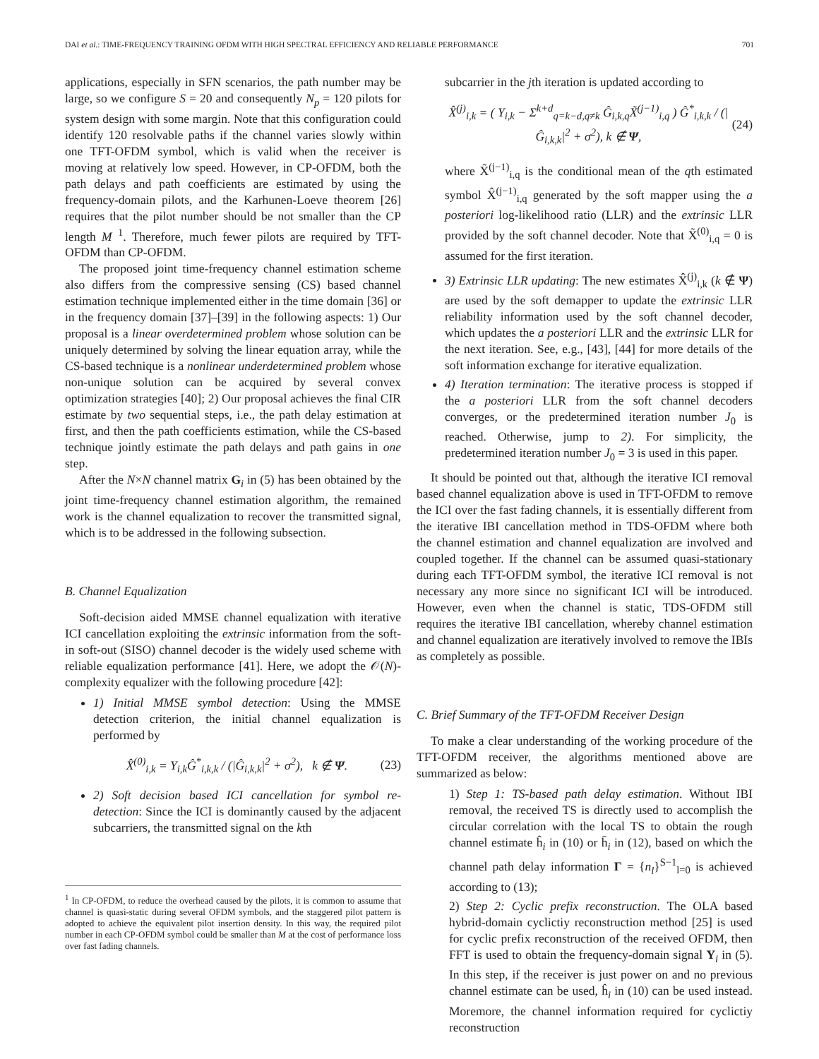DAI et al.: TIME-FREQUENCY TRAINING OFDM WITH HIGH SPECTRAL EFFICIENCY AND RELIABLE PERFORMANCE 701
applications, especially in SFN scenarios, the path number may be large, so we configure S = 20 and consequently N<sub>p</sub> = 120 pilots for system design with some margin. Note that this configuration could identify 120 resolvable paths if the channel varies slowly within one TFT-OFDM symbol, which is valid when the receiver is moving at relatively low speed. However, in CP-OFDM, both the path delays and path coefficients are estimated by using the frequency-domain pilots, and the Karhunen-Loeve theorem [26] requires that the pilot number should be not smaller than the CP length M <sup>1</sup>. Therefore, much fewer pilots are required by TFT-OFDM than CP-OFDM.
The proposed joint time-frequency channel estimation scheme also differs from the compressive sensing (CS) based channel estimation technique implemented either in the time domain [36] or in the frequency domain [37]–[39] in the following aspects: 1) Our proposal is a linear overdetermined problem whose solution can be uniquely determined by solving the linear equation array, while the CS-based technique is a nonlinear underdetermined problem whose non-unique solution can be acquired by several convex optimization strategies [40]; 2) Our proposal achieves the final CIR estimate by two sequential steps, i.e., the path delay estimation at first, and then the path coefficients estimation, while the CS-based technique jointly estimate the path delays and path gains in one step.
After the N×N channel matrix G<sub>i</sub> in (5) has been obtained by the joint time-frequency channel estimation algorithm, the remained work is the channel equalization to recover the transmitted signal, which is to be addressed in the following subsection.
B. Channel Equalization
Soft-decision aided MMSE channel equalization with iterative ICI cancellation exploiting the extrinsic information from the soft-in soft-out (SISO) channel decoder is the widely used scheme with reliable equalization performance [41]. Here, we adopt the 𝒪(N)-complexity equalizer with the following procedure [42]:
1) Initial MMSE symbol detection: Using the MMSE detection criterion, the initial channel equalization is performed by
X̂<sup>(0)</sup><sub>i,k</sub> = Y<sub>i,k</sub>Ĝ<sup>*</sup><sub>i,k,k</sub> / (|Ĝ<sub>i,k,k</sub>|<sup>2</sup> + σ<sup>2</sup>), k ∉ Ψ. (23)
2) Soft decision based ICI cancellation for symbol re-detection: Since the ICI is dominantly caused by the adjacent subcarriers, the transmitted signal on the kth
<sup>1</sup> In CP-OFDM, to reduce the overhead caused by the pilots, it is common to assume that channel is quasi-static during several OFDM symbols, and the staggered pilot pattern is adopted to achieve the equivalent pilot insertion density. In this way, the required pilot number in each CP-OFDM symbol could be smaller than M at the cost of performance loss over fast fading channels.
subcarrier in the jth iteration is updated according to
X̂<sup>(j)</sup><sub>i,k</sub> = ( Y<sub>i,k</sub> − Σ<sup>k+d</sup><sub>q=k−d,q≠k</sub> Ĝ<sub>i,k,q</sub>X̃<sup>(j−1)</sup><sub>i,q</sub> ) Ĝ<sup>*</sup><sub>i,k,k</sub> / (|Ĝ<sub>i,k,k</sub>|<sup>2</sup> + σ<sup>2</sup>), k ∉ Ψ, (24)
where X̃<sup>(j−1)</sup><sub>i,q</sub> is the conditional mean of the qth estimated symbol X̂<sup>(j−1)</sup><sub>i,q</sub> generated by the soft mapper using the a posteriori log-likelihood ratio (LLR) and the extrinsic LLR provided by the soft channel decoder. Note that X̃<sup>(0)</sup><sub>i,q</sub> = 0 is assumed for the first iteration.
3) Extrinsic LLR updating: The new estimates X̂<sup>(j)</sup><sub>i,k</sub> (k ∉ Ψ) are used by the soft demapper to update the extrinsic LLR reliability information used by the soft channel decoder, which updates the a posteriori LLR and the extrinsic LLR for the next iteration. See, e.g., [43], [44] for more details of the soft information exchange for iterative equalization.
4) Iteration termination: The iterative process is stopped if the a posteriori LLR from the soft channel decoders converges, or the predetermined iteration number J<sub>0</sub> is reached. Otherwise, jump to 2). For simplicity, the predetermined iteration number J<sub>0</sub> = 3 is used in this paper.
It should be pointed out that, although the iterative ICI removal based channel equalization above is used in TFT-OFDM to remove the ICI over the fast fading channels, it is essentially different from the iterative IBI cancellation method in TDS-OFDM where both the channel estimation and channel equalization are involved and coupled together. If the channel can be assumed quasi-stationary during each TFT-OFDM symbol, the iterative ICI removal is not necessary any more since no significant ICI will be introduced. However, even when the channel is static, TDS-OFDM still requires the iterative IBI cancellation, whereby channel estimation and channel equalization are iteratively involved to remove the IBIs as completely as possible.
C. Brief Summary of the TFT-OFDM Receiver Design
To make a clear understanding of the working procedure of the TFT-OFDM receiver, the algorithms mentioned above are summarized as below:
1) Step 1: TS-based path delay estimation. Without IBI removal, the received TS is directly used to accomplish the circular correlation with the local TS to obtain the rough channel estimate ĥ<sub>i</sub> in (10) or h̄<sub>i</sub> in (12), based on which the channel path delay information Γ = {n<sub>l</sub>}<sup>S−1</sup><sub>l=0</sub> is achieved according to (13);
2) Step 2: Cyclic prefix reconstruction. The OLA based hybrid-domain cyclictiy reconstruction method [25] is used for cyclic prefix reconstruction of the received OFDM, then FFT is used to obtain the frequency-domain signal Y<sub>i</sub> in (5). In this step, if the receiver is just power on and no previous channel estimate can be used, ĥ<sub>i</sub> in (10) can be used instead. Moremore, the channel information required for cyclictiy reconstruction